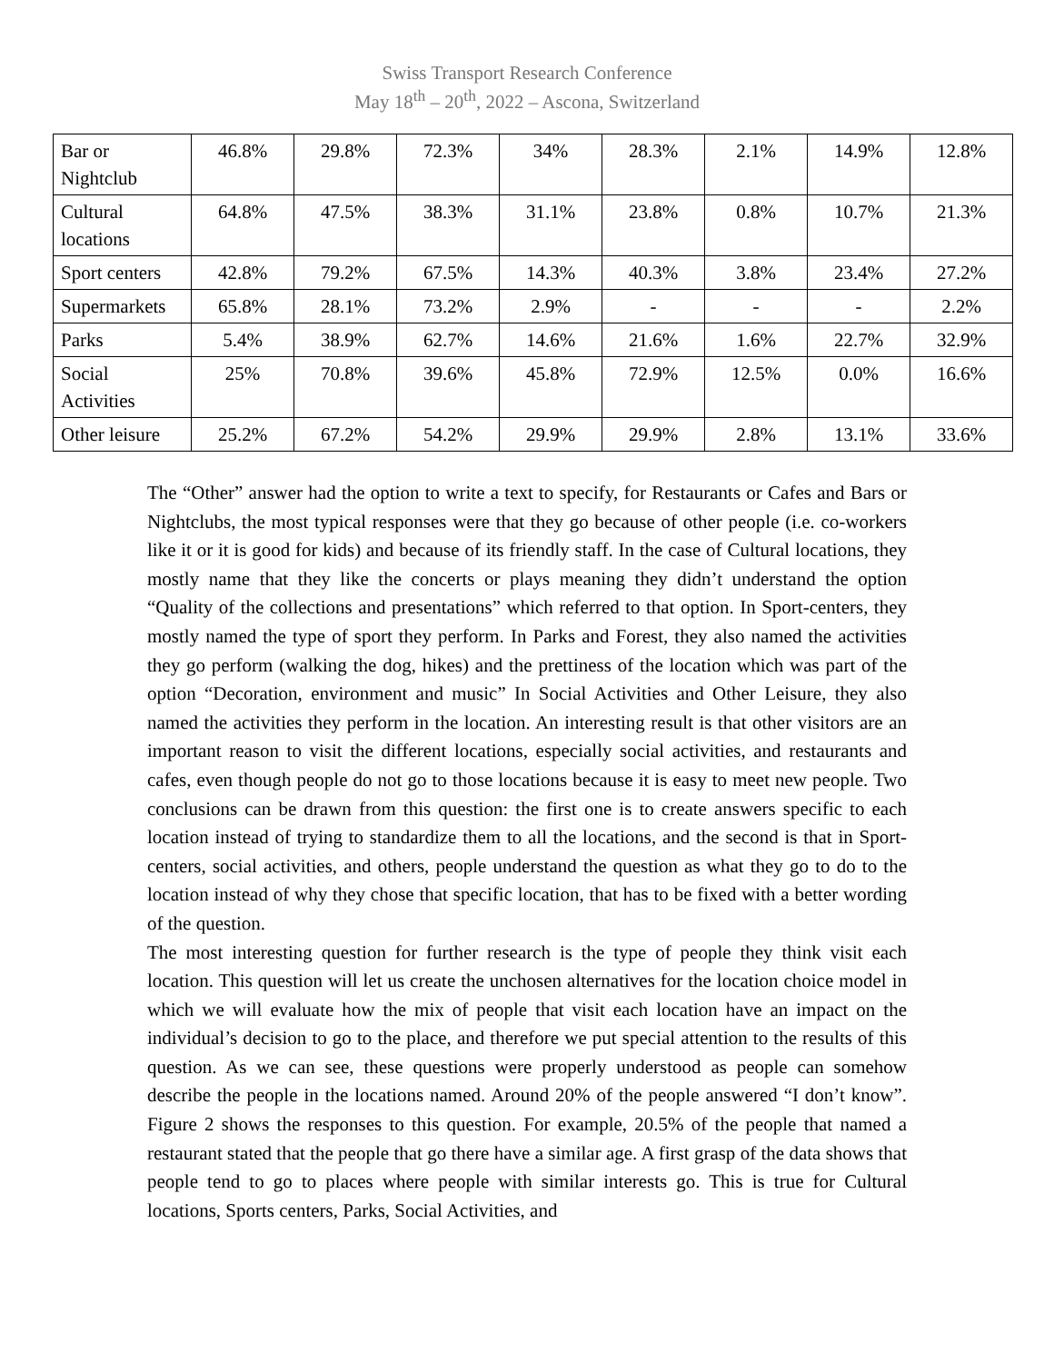Swiss Transport Research Conference
May 18<sup>th</sup> – 20<sup>th</sup>, 2022 – Ascona, Switzerland
| Bar or Nightclub | 46.8% | 29.8% | 72.3% | 34% | 28.3% | 2.1% | 14.9% | 12.8% |
| Cultural locations | 64.8% | 47.5% | 38.3% | 31.1% | 23.8% | 0.8% | 10.7% | 21.3% |
| Sport centers | 42.8% | 79.2% | 67.5% | 14.3% | 40.3% | 3.8% | 23.4% | 27.2% |
| Supermarkets | 65.8% | 28.1% | 73.2% | 2.9% | - | - | - | 2.2% |
| Parks | 5.4% | 38.9% | 62.7% | 14.6% | 21.6% | 1.6% | 22.7% | 32.9% |
| Social Activities | 25% | 70.8% | 39.6% | 45.8% | 72.9% | 12.5% | 0.0% | 16.6% |
| Other leisure | 25.2% | 67.2% | 54.2% | 29.9% | 29.9% | 2.8% | 13.1% | 33.6% |
The “Other” answer had the option to write a text to specify, for Restaurants or Cafes and Bars or Nightclubs, the most typical responses were that they go because of other people (i.e. co-workers like it or it is good for kids) and because of its friendly staff. In the case of Cultural locations, they mostly name that they like the concerts or plays meaning they didn’t understand the option “Quality of the collections and presentations” which referred to that option. In Sport-centers, they mostly named the type of sport they perform. In Parks and Forest, they also named the activities they go perform (walking the dog, hikes) and the prettiness of the location which was part of the option “Decoration, environment and music” In Social Activities and Other Leisure, they also named the activities they perform in the location. An interesting result is that other visitors are an important reason to visit the different locations, especially social activities, and restaurants and cafes, even though people do not go to those locations because it is easy to meet new people. Two conclusions can be drawn from this question: the first one is to create answers specific to each location instead of trying to standardize them to all the locations, and the second is that in Sport-centers, social activities, and others, people understand the question as what they go to do to the location instead of why they chose that specific location, that has to be fixed with a better wording of the question.
The most interesting question for further research is the type of people they think visit each location. This question will let us create the unchosen alternatives for the location choice model in which we will evaluate how the mix of people that visit each location have an impact on the individual’s decision to go to the place, and therefore we put special attention to the results of this question. As we can see, these questions were properly understood as people can somehow describe the people in the locations named. Around 20% of the people answered “I don’t know”. Figure 2 shows the responses to this question. For example, 20.5% of the people that named a restaurant stated that the people that go there have a similar age. A first grasp of the data shows that people tend to go to places where people with similar interests go. This is true for Cultural locations, Sports centers, Parks, Social Activities, and